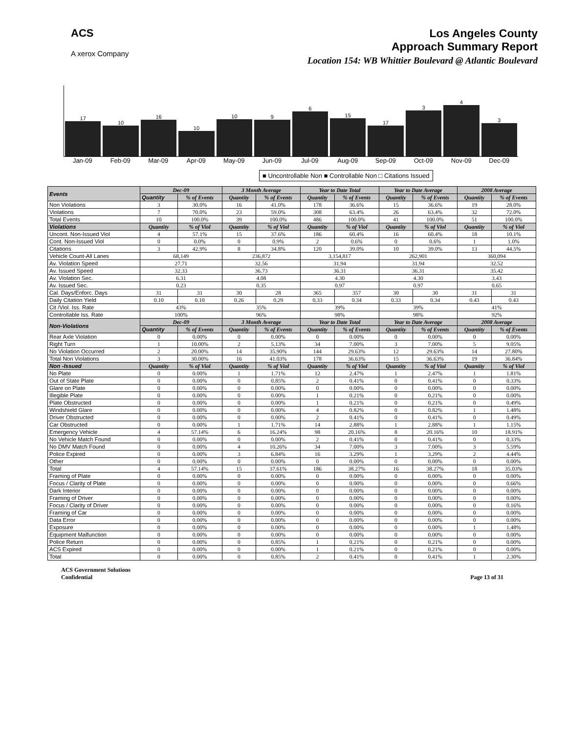ACS
A xerox Company
Los Angeles County
Approach Summary Report
Location 154: WB Whittier Boulevard @ Atlantic Boulevard
17
10
16
10
10
9
6
15
17
3
4
3
Jan-09 Feb-09 Mar-09 Apr-09 May-09 Jun-09 Jul-09 Aug-09 Sep-09 Oct-09 Nov-09 Dec-09
■ Uncontrollable Non ■ Controllable Non □ Citations Issued
| Events | Dec-09 | | 3 Month Average | | Year to Date Total | | Year to Date Average | | 2008 Average | |
| --- | --- | --- | --- | --- | --- | --- | --- | --- | --- | --- |
| | Quantity | % of Events | Quantity | % of Events | Quantity | % of Events | Quantity | % of Events | Quantity | % of Events |
| Non Violations | 3 | 30.0% | 16 | 41.0% | 178 | 36.6% | 15 | 36.6% | 19 | 28.0% |
| Violations | 7 | 70.0% | 23 | 59.0% | 308 | 63.4% | 26 | 63.4% | 32 | 72.0% |
| Total Events | 10 | 100.0% | 39 | 100.0% | 486 | 100.0% | 41 | 100.0% | 51 | 100.0% |
| Violations | Quantity | % of Viol | Quantity | % of Viol | Quantity | % of Viol | Quantity | % of Viol | Quantity | % of Viol |
| Uncont. Non-Issued Viol | 4 | 57.1% | 15 | 37.6% | 186 | 60.4% | 16 | 60.4% | 18 | 10.1% |
| Cont. Non-Issued Viol | 0 | 0.0% | 0 | 0.9% | 2 | 0.6% | 0 | 0.6% | 1 | 1.0% |
| Citations | 3 | 42.9% | 8 | 34.8% | 120 | 39.0% | 10 | 39.0% | 13 | 44.5% |
| Vehicle Count-All Lanes | 68,149 | | 236,872 | | 3,154,817 | | 262,901 | | 360,094 | |
| Av. Violation Speed | 27.71 | | 32.56 | | 31.94 | | 31.94 | | 32.52 | |
| Av. Issued Speed | 32.33 | | 36.73 | | 36.31 | | 36.31 | | 35.42 | |
| Av. Violation Sec. | 6.31 | | 4.08 | | 4.30 | | 4.30 | | 3.43 | |
| Av. Issued Sec. | 0.23 | | 0.35 | | 0.97 | | 0.97 | | 0.65 | |
| Cal. Days/Enforc. Days | 31 | 31 | 30 | 28 | 365 | 357 | 30 | 30 | 31 | 31 |
| Daily Citation Yield | 0.10 | 0.10 | 0.26 | 0.29 | 0.33 | 0.34 | 0.33 | 0.34 | 0.43 | 0.43 |
| Cit /Viol. Iss. Rate | 43% | | 35% | | 39% | | 39% | | 41% | |
| Controllable Iss. Rate | 100% | | 96% | | 98% | | 98% | | 92% | |
| Non-Violations | Dec-09 | | 3 Month Average | | Year to Date Total | | Year to Date Average | | 2008 Average | |
| | Quantity | % of Events | Quantity | % of Events | Quantity | % of Events | Quantity | % of Events | Quantity | % of Events |
| Rear Axle Violation | 0 | 0.00% | 0 | 0.00% | 0 | 0.00% | 0 | 0.00% | 0 | 0.00% |
| Right Turn | 1 | 10.00% | 2 | 5.13% | 34 | 7.00% | 3 | 7.00% | 5 | 9.05% |
| No Violation Occurred | 2 | 20.00% | 14 | 35.90% | 144 | 29.63% | 12 | 29.63% | 14 | 27.80% |
| Total Non Violations | 3 | 30.00% | 16 | 41.03% | 178 | 36.63% | 15 | 36.63% | 19 | 36.84% |
| Non -Issued | Quantity | % of Viol | Quantity | % of Viol | Quantity | % of Viol | Quantity | % of Viol | Quantity | % of Viol |
| No Plate | 0 | 0.00% | 1 | 1.71% | 12 | 2.47% | 1 | 2.47% | 1 | 1.81% |
| Out of State Plate | 0 | 0.00% | 0 | 0.85% | 2 | 0.41% | 0 | 0.41% | 0 | 0.33% |
| Glare on Plate | 0 | 0.00% | 0 | 0.00% | 0 | 0.00% | 0 | 0.00% | 0 | 0.00% |
| Illegible Plate | 0 | 0.00% | 0 | 0.00% | 1 | 0.21% | 0 | 0.21% | 0 | 0.00% |
| Plate Obstructed | 0 | 0.00% | 0 | 0.00% | 1 | 0.21% | 0 | 0.21% | 0 | 0.49% |
| Windshield Glare | 0 | 0.00% | 0 | 0.00% | 4 | 0.82% | 0 | 0.82% | 1 | 1.48% |
| Driver Obstructed | 0 | 0.00% | 0 | 0.00% | 2 | 0.41% | 0 | 0.41% | 0 | 0.49% |
| Car Obstructed | 0 | 0.00% | 1 | 1.71% | 14 | 2.88% | 1 | 2.88% | 1 | 1.15% |
| Emergency Vehicle | 4 | 57.14% | 6 | 16.24% | 98 | 20.16% | 8 | 20.16% | 10 | 18.91% |
| No Vehicle Match Found | 0 | 0.00% | 0 | 0.00% | 2 | 0.41% | 0 | 0.41% | 0 | 0.33% |
| No DMV Match Found | 0 | 0.00% | 4 | 10.26% | 34 | 7.00% | 3 | 7.00% | 3 | 5.59% |
| Police Expired | 0 | 0.00% | 3 | 6.84% | 16 | 3.29% | 1 | 3.29% | 2 | 4.44% |
| Other | 0 | 0.00% | 0 | 0.00% | 0 | 0.00% | 0 | 0.00% | 0 | 0.00% |
| Total | 4 | 57.14% | 15 | 37.61% | 186 | 38.27% | 16 | 38.27% | 18 | 35.03% |
| Framing of Plate | 0 | 0.00% | 0 | 0.00% | 0 | 0.00% | 0 | 0.00% | 0 | 0.00% |
| Focus / Clarity of Plate | 0 | 0.00% | 0 | 0.00% | 0 | 0.00% | 0 | 0.00% | 0 | 0.66% |
| Dark Interior | 0 | 0.00% | 0 | 0.00% | 0 | 0.00% | 0 | 0.00% | 0 | 0.00% |
| Framing of Driver | 0 | 0.00% | 0 | 0.00% | 0 | 0.00% | 0 | 0.00% | 0 | 0.00% |
| Focus / Clarity of Driver | 0 | 0.00% | 0 | 0.00% | 0 | 0.00% | 0 | 0.00% | 0 | 0.16% |
| Framing of Car | 0 | 0.00% | 0 | 0.00% | 0 | 0.00% | 0 | 0.00% | 0 | 0.00% |
| Data Error | 0 | 0.00% | 0 | 0.00% | 0 | 0.00% | 0 | 0.00% | 0 | 0.00% |
| Exposure | 0 | 0.00% | 0 | 0.00% | 0 | 0.00% | 0 | 0.00% | 1 | 1.48% |
| Equipment Malfunction | 0 | 0.00% | 0 | 0.00% | 0 | 0.00% | 0 | 0.00% | 0 | 0.00% |
| Police Return | 0 | 0.00% | 0 | 0.85% | 1 | 0.21% | 0 | 0.21% | 0 | 0.00% |
| ACS Expired | 0 | 0.00% | 0 | 0.00% | 1 | 0.21% | 0 | 0.21% | 0 | 0.00% |
| Total | 0 | 0.00% | 0 | 0.85% | 2 | 0.41% | 0 | 0.41% | 1 | 2.30% |
ACS Government Solutions
Confidential
Page 13 of 31